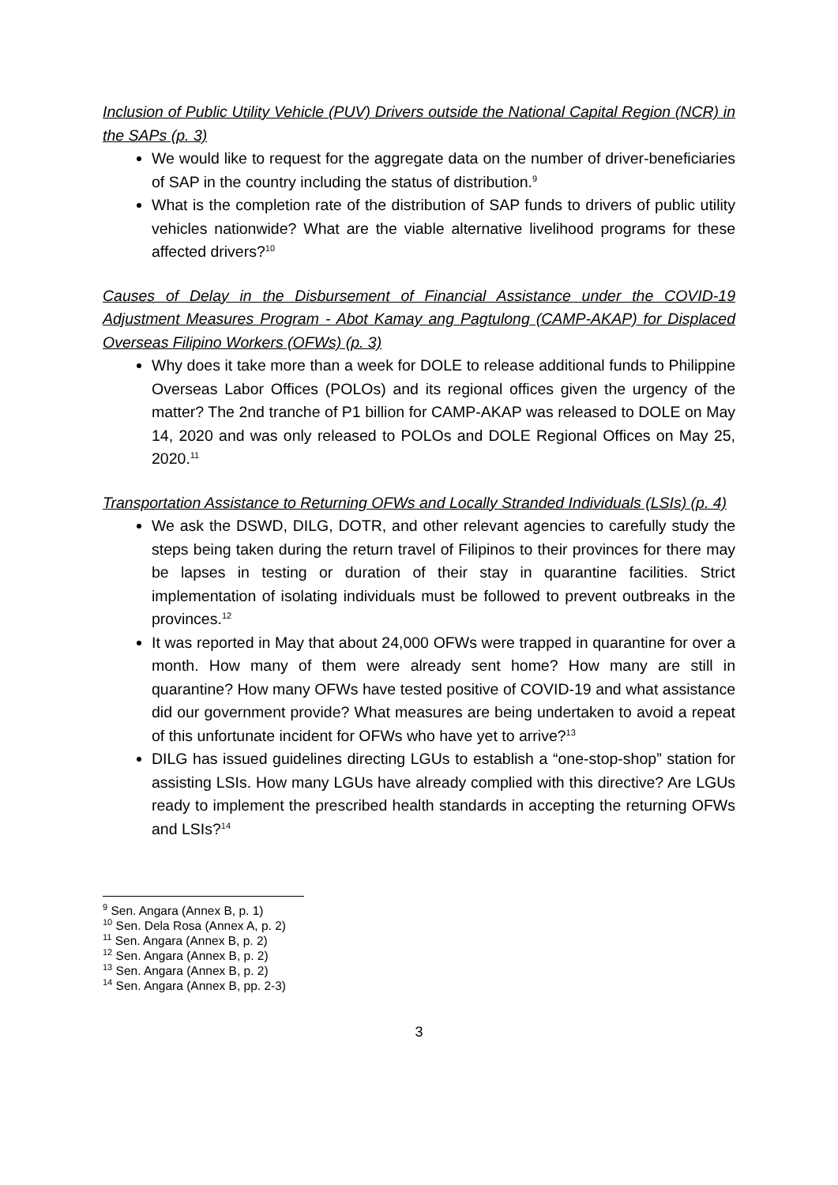Inclusion of Public Utility Vehicle (PUV) Drivers outside the National Capital Region (NCR) in the SAPs (p. 3)
We would like to request for the aggregate data on the number of driver-beneficiaries of SAP in the country including the status of distribution.<sup>9</sup>
What is the completion rate of the distribution of SAP funds to drivers of public utility vehicles nationwide? What are the viable alternative livelihood programs for these affected drivers?<sup>10</sup>
Causes of Delay in the Disbursement of Financial Assistance under the COVID-19 Adjustment Measures Program - Abot Kamay ang Pagtulong (CAMP-AKAP) for Displaced Overseas Filipino Workers (OFWs) (p. 3)
Why does it take more than a week for DOLE to release additional funds to Philippine Overseas Labor Offices (POLOs) and its regional offices given the urgency of the matter? The 2nd tranche of P1 billion for CAMP-AKAP was released to DOLE on May 14, 2020 and was only released to POLOs and DOLE Regional Offices on May 25, 2020.<sup>11</sup>
Transportation Assistance to Returning OFWs and Locally Stranded Individuals (LSIs) (p. 4)
We ask the DSWD, DILG, DOTR, and other relevant agencies to carefully study the steps being taken during the return travel of Filipinos to their provinces for there may be lapses in testing or duration of their stay in quarantine facilities. Strict implementation of isolating individuals must be followed to prevent outbreaks in the provinces.<sup>12</sup>
It was reported in May that about 24,000 OFWs were trapped in quarantine for over a month. How many of them were already sent home? How many are still in quarantine? How many OFWs have tested positive of COVID-19 and what assistance did our government provide? What measures are being undertaken to avoid a repeat of this unfortunate incident for OFWs who have yet to arrive?<sup>13</sup>
DILG has issued guidelines directing LGUs to establish a “one-stop-shop” station for assisting LSIs. How many LGUs have already complied with this directive? Are LGUs ready to implement the prescribed health standards in accepting the returning OFWs and LSIs?<sup>14</sup>
<sup>9</sup> Sen. Angara (Annex B, p. 1)
<sup>10</sup> Sen. Dela Rosa (Annex A, p. 2)
<sup>11</sup> Sen. Angara (Annex B, p. 2)
<sup>12</sup> Sen. Angara (Annex B, p. 2)
<sup>13</sup> Sen. Angara (Annex B, p. 2)
<sup>14</sup> Sen. Angara (Annex B, pp. 2-3)
3